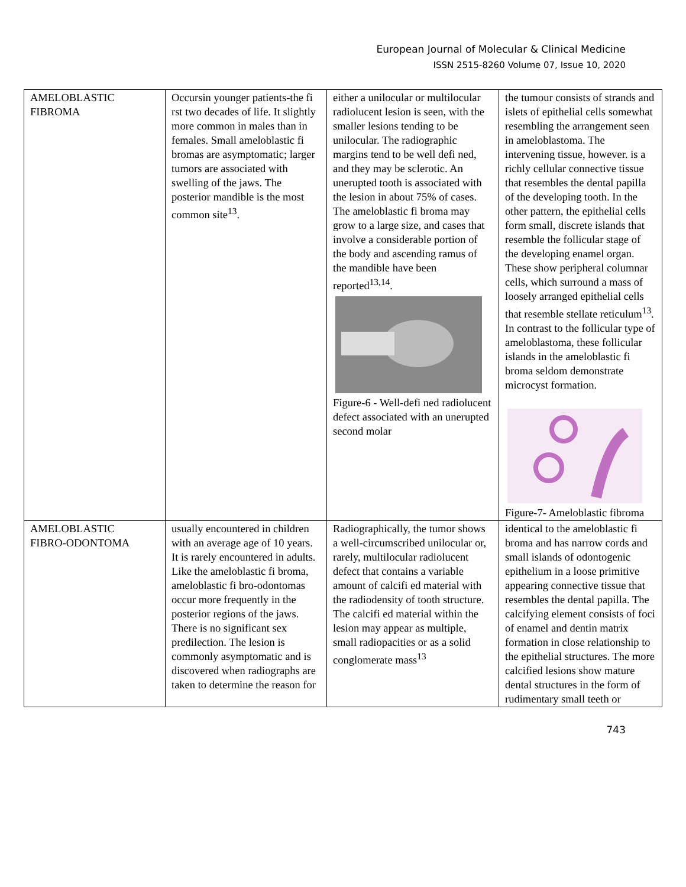European Journal of Molecular & Clinical Medicine
ISSN 2515-8260 Volume 07, Issue 10, 2020
| AMELOBLASTIC FIBROMA | Occursin younger patients-the fi rst two decades of life. It slightly more common in males than in females. Small ameloblastic fi bromas are asymptomatic; larger tumors are associated with swelling of the jaws. The posterior mandible is the most common site<sup>13</sup>. | either a unilocular or multilocular radiolucent lesion is seen, with the smaller lesions tending to be unilocular. The radiographic margins tend to be well defi ned, and they may be sclerotic. An unerupted tooth is associated with the lesion in about 75% of cases. The ameloblastic fi broma may grow to a large size, and cases that involve a considerable portion of the body and ascending ramus of the mandible have been reported<sup>13,14</sup>. Figure-6 - Well-defi ned radiolucent defect associated with an unerupted second molar | the tumour consists of strands and islets of epithelial cells somewhat resembling the arrangement seen in ameloblastoma. The intervening tissue, however. is a richly cellular connective tissue that resembles the dental papilla of the developing tooth. In the other pattern, the epithelial cells form small, discrete islands that resemble the follicular stage of the developing enamel organ. These show peripheral columnar cells, which surround a mass of loosely arranged epithelial cells that resemble stellate reticulum<sup>13</sup>. In contrast to the follicular type of ameloblastoma, these follicular islands in the ameloblastic fi broma seldom demonstrate microcyst formation. Figure-7- Ameloblastic fibroma |
| AMELOBLASTIC FIBRO-ODONTOMA | usually encountered in children with an average age of 10 years. It is rarely encountered in adults. Like the ameloblastic fi broma, ameloblastic fi bro-odontomas occur more frequently in the posterior regions of the jaws. There is no significant sex predilection. The lesion is commonly asymptomatic and is discovered when radiographs are taken to determine the reason for | Radiographically, the tumor shows a well-circumscribed unilocular or, rarely, multilocular radiolucent defect that contains a variable amount of calcifi ed material with the radiodensity of tooth structure. The calcifi ed material within the lesion may appear as multiple, small radiopacities or as a solid conglomerate mass<sup>13</sup> | identical to the ameloblastic fi broma and has narrow cords and small islands of odontogenic epithelium in a loose primitive appearing connective tissue that resembles the dental papilla. The calcifying element consists of foci of enamel and dentin matrix formation in close relationship to the epithelial structures. The more calcified lesions show mature dental structures in the form of rudimentary small teeth or |
743